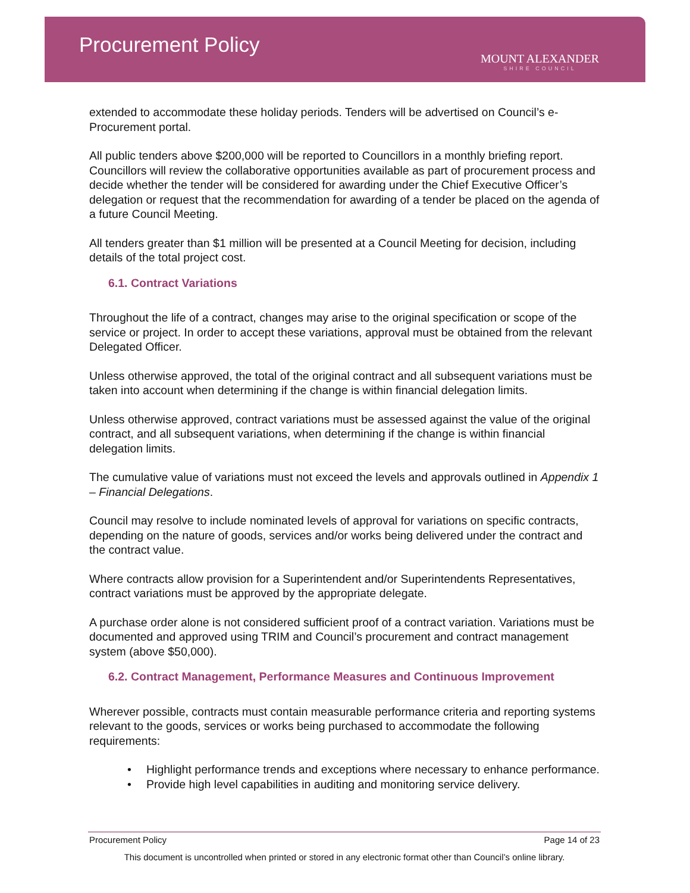Procurement Policy
MOUNT ALEXANDER
SHIRE COUNCIL
extended to accommodate these holiday periods. Tenders will be advertised on Council’s e-Procurement portal.
All public tenders above $200,000 will be reported to Councillors in a monthly briefing report. Councillors will review the collaborative opportunities available as part of procurement process and decide whether the tender will be considered for awarding under the Chief Executive Officer’s delegation or request that the recommendation for awarding of a tender be placed on the agenda of a future Council Meeting.
All tenders greater than $1 million will be presented at a Council Meeting for decision, including details of the total project cost.
6.1. Contract Variations
Throughout the life of a contract, changes may arise to the original specification or scope of the service or project. In order to accept these variations, approval must be obtained from the relevant Delegated Officer.
Unless otherwise approved, the total of the original contract and all subsequent variations must be taken into account when determining if the change is within financial delegation limits.
Unless otherwise approved, contract variations must be assessed against the value of the original contract, and all subsequent variations, when determining if the change is within financial delegation limits.
The cumulative value of variations must not exceed the levels and approvals outlined in Appendix 1 – Financial Delegations.
Council may resolve to include nominated levels of approval for variations on specific contracts, depending on the nature of goods, services and/or works being delivered under the contract and the contract value.
Where contracts allow provision for a Superintendent and/or Superintendents Representatives, contract variations must be approved by the appropriate delegate.
A purchase order alone is not considered sufficient proof of a contract variation. Variations must be documented and approved using TRIM and Council’s procurement and contract management system (above $50,000).
6.2. Contract Management, Performance Measures and Continuous Improvement
Wherever possible, contracts must contain measurable performance criteria and reporting systems relevant to the goods, services or works being purchased to accommodate the following requirements:
• Highlight performance trends and exceptions where necessary to enhance performance.
• Provide high level capabilities in auditing and monitoring service delivery.
Procurement Policy Page 14 of 23
This document is uncontrolled when printed or stored in any electronic format other than Council’s online library.